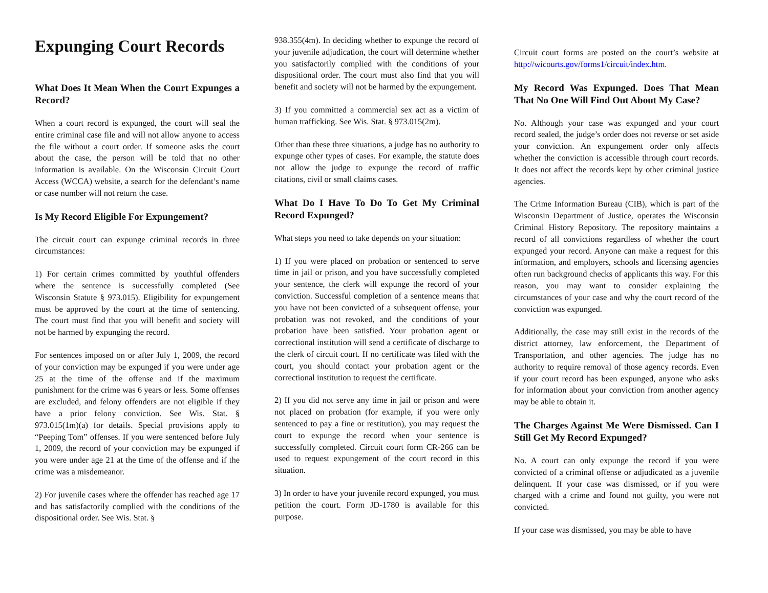Expunging Court Records
What Does It Mean When the Court Expunges a Record?
When a court record is expunged, the court will seal the entire criminal case file and will not allow anyone to access the file without a court order. If someone asks the court about the case, the person will be told that no other information is available. On the Wisconsin Circuit Court Access (WCCA) website, a search for the defendant’s name or case number will not return the case.
Is My Record Eligible For Expungement?
The circuit court can expunge criminal records in three circumstances:
1) For certain crimes committed by youthful offenders where the sentence is successfully completed (See Wisconsin Statute § 973.015). Eligibility for expungement must be approved by the court at the time of sentencing. The court must find that you will benefit and society will not be harmed by expunging the record.
For sentences imposed on or after July 1, 2009, the record of your conviction may be expunged if you were under age 25 at the time of the offense and if the maximum punishment for the crime was 6 years or less. Some offenses are excluded, and felony offenders are not eligible if they have a prior felony conviction. See Wis. Stat. § 973.015(1m)(a) for details. Special provisions apply to “Peeping Tom” offenses. If you were sentenced before July 1, 2009, the record of your conviction may be expunged if you were under age 21 at the time of the offense and if the crime was a misdemeanor.
2) For juvenile cases where the offender has reached age 17 and has satisfactorily complied with the conditions of the dispositional order. See Wis. Stat. §
938.355(4m). In deciding whether to expunge the record of your juvenile adjudication, the court will determine whether you satisfactorily complied with the conditions of your dispositional order. The court must also find that you will benefit and society will not be harmed by the expungement.
3) If you committed a commercial sex act as a victim of human trafficking. See Wis. Stat. § 973.015(2m).
Other than these three situations, a judge has no authority to expunge other types of cases. For example, the statute does not allow the judge to expunge the record of traffic citations, civil or small claims cases.
What Do I Have To Do To Get My Criminal Record Expunged?
What steps you need to take depends on your situation:
1) If you were placed on probation or sentenced to serve time in jail or prison, and you have successfully completed your sentence, the clerk will expunge the record of your conviction. Successful completion of a sentence means that you have not been convicted of a subsequent offense, your probation was not revoked, and the conditions of your probation have been satisfied. Your probation agent or correctional institution will send a certificate of discharge to the clerk of circuit court. If no certificate was filed with the court, you should contact your probation agent or the correctional institution to request the certificate.
2) If you did not serve any time in jail or prison and were not placed on probation (for example, if you were only sentenced to pay a fine or restitution), you may request the court to expunge the record when your sentence is successfully completed. Circuit court form CR-266 can be used to request expungement of the court record in this situation.
3) In order to have your juvenile record expunged, you must petition the court. Form JD-1780 is available for this purpose.
Circuit court forms are posted on the court’s website at http://wicourts.gov/forms1/circuit/index.htm.
My Record Was Expunged. Does That Mean That No One Will Find Out About My Case?
No. Although your case was expunged and your court record sealed, the judge’s order does not reverse or set aside your conviction. An expungement order only affects whether the conviction is accessible through court records. It does not affect the records kept by other criminal justice agencies.
The Crime Information Bureau (CIB), which is part of the Wisconsin Department of Justice, operates the Wisconsin Criminal History Repository. The repository maintains a record of all convictions regardless of whether the court expunged your record. Anyone can make a request for this information, and employers, schools and licensing agencies often run background checks of applicants this way. For this reason, you may want to consider explaining the circumstances of your case and why the court record of the conviction was expunged.
Additionally, the case may still exist in the records of the district attorney, law enforcement, the Department of Transportation, and other agencies. The judge has no authority to require removal of those agency records. Even if your court record has been expunged, anyone who asks for information about your conviction from another agency may be able to obtain it.
The Charges Against Me Were Dismissed. Can I Still Get My Record Expunged?
No. A court can only expunge the record if you were convicted of a criminal offense or adjudicated as a juvenile delinquent. If your case was dismissed, or if you were charged with a crime and found not guilty, you were not convicted.
If your case was dismissed, you may be able to have